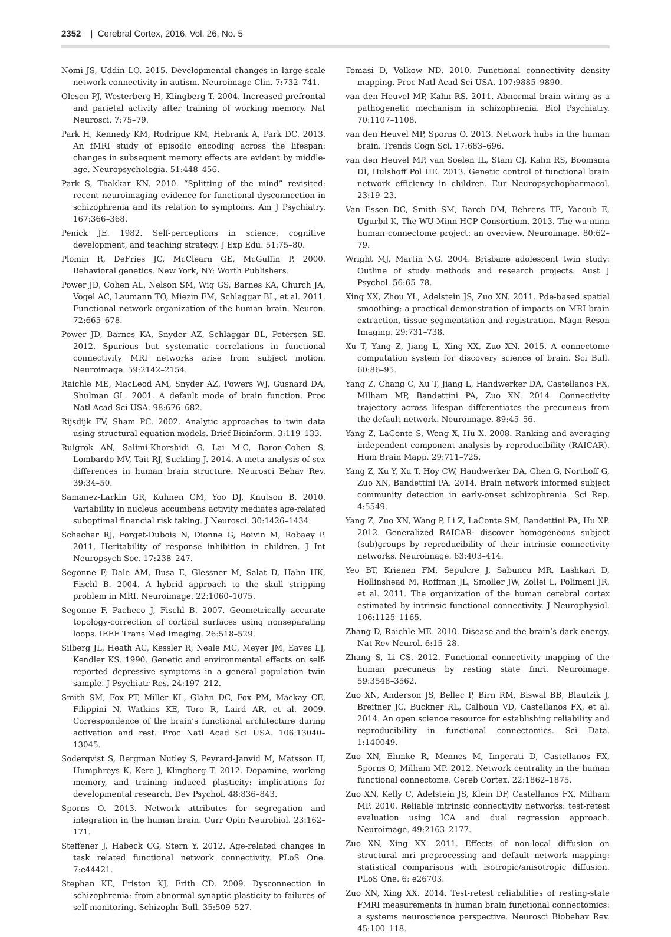2352 | Cerebral Cortex, 2016, Vol. 26, No. 5
Nomi JS, Uddin LQ. 2015. Developmental changes in large-scale network connectivity in autism. Neuroimage Clin. 7:732–741.
Olesen PJ, Westerberg H, Klingberg T. 2004. Increased prefrontal and parietal activity after training of working memory. Nat Neurosci. 7:75–79.
Park H, Kennedy KM, Rodrigue KM, Hebrank A, Park DC. 2013. An fMRI study of episodic encoding across the lifespan: changes in subsequent memory effects are evident by middle-age. Neuropsychologia. 51:448–456.
Park S, Thakkar KN. 2010. “Splitting of the mind” revisited: recent neuroimaging evidence for functional dysconnection in schizophrenia and its relation to symptoms. Am J Psychiatry. 167:366–368.
Penick JE. 1982. Self-perceptions in science, cognitive development, and teaching strategy. J Exp Edu. 51:75–80.
Plomin R, DeFries JC, McClearn GE, McGuffin P. 2000. Behavioral genetics. New York, NY: Worth Publishers.
Power JD, Cohen AL, Nelson SM, Wig GS, Barnes KA, Church JA, Vogel AC, Laumann TO, Miezin FM, Schlaggar BL, et al. 2011. Functional network organization of the human brain. Neuron. 72:665–678.
Power JD, Barnes KA, Snyder AZ, Schlaggar BL, Petersen SE. 2012. Spurious but systematic correlations in functional connectivity MRI networks arise from subject motion. Neuroimage. 59:2142–2154.
Raichle ME, MacLeod AM, Snyder AZ, Powers WJ, Gusnard DA, Shulman GL. 2001. A default mode of brain function. Proc Natl Acad Sci USA. 98:676–682.
Rijsdijk FV, Sham PC. 2002. Analytic approaches to twin data using structural equation models. Brief Bioinform. 3:119–133.
Ruigrok AN, Salimi-Khorshidi G, Lai M-C, Baron-Cohen S, Lombardo MV, Tait RJ, Suckling J. 2014. A meta-analysis of sex differences in human brain structure. Neurosci Behav Rev. 39:34–50.
Samanez-Larkin GR, Kuhnen CM, Yoo DJ, Knutson B. 2010. Variability in nucleus accumbens activity mediates age-related suboptimal financial risk taking. J Neurosci. 30:1426–1434.
Schachar RJ, Forget-Dubois N, Dionne G, Boivin M, Robaey P. 2011. Heritability of response inhibition in children. J Int Neuropsych Soc. 17:238–247.
Segonne F, Dale AM, Busa E, Glessner M, Salat D, Hahn HK, Fischl B. 2004. A hybrid approach to the skull stripping problem in MRI. Neuroimage. 22:1060–1075.
Segonne F, Pacheco J, Fischl B. 2007. Geometrically accurate topology-correction of cortical surfaces using nonseparating loops. IEEE Trans Med Imaging. 26:518–529.
Silberg JL, Heath AC, Kessler R, Neale MC, Meyer JM, Eaves LJ, Kendler KS. 1990. Genetic and environmental effects on self-reported depressive symptoms in a general population twin sample. J Psychiatr Res. 24:197–212.
Smith SM, Fox PT, Miller KL, Glahn DC, Fox PM, Mackay CE, Filippini N, Watkins KE, Toro R, Laird AR, et al. 2009. Correspondence of the brain’s functional architecture during activation and rest. Proc Natl Acad Sci USA. 106:13040–13045.
Soderqvist S, Bergman Nutley S, Peyrard-Janvid M, Matsson H, Humphreys K, Kere J, Klingberg T. 2012. Dopamine, working memory, and training induced plasticity: implications for developmental research. Dev Psychol. 48:836–843.
Sporns O. 2013. Network attributes for segregation and integration in the human brain. Curr Opin Neurobiol. 23:162–171.
Steffener J, Habeck CG, Stern Y. 2012. Age-related changes in task related functional network connectivity. PLoS One. 7:e44421.
Stephan KE, Friston KJ, Frith CD. 2009. Dysconnection in schizophrenia: from abnormal synaptic plasticity to failures of self-monitoring. Schizophr Bull. 35:509–527.
Tomasi D, Volkow ND. 2010. Functional connectivity density mapping. Proc Natl Acad Sci USA. 107:9885–9890.
van den Heuvel MP, Kahn RS. 2011. Abnormal brain wiring as a pathogenetic mechanism in schizophrenia. Biol Psychiatry. 70:1107–1108.
van den Heuvel MP, Sporns O. 2013. Network hubs in the human brain. Trends Cogn Sci. 17:683–696.
van den Heuvel MP, van Soelen IL, Stam CJ, Kahn RS, Boomsma DI, Hulshoff Pol HE. 2013. Genetic control of functional brain network efficiency in children. Eur Neuropsychopharmacol. 23:19–23.
Van Essen DC, Smith SM, Barch DM, Behrens TE, Yacoub E, Ugurbil K, The WU-Minn HCP Consortium. 2013. The wu-minn human connectome project: an overview. Neuroimage. 80:62–79.
Wright MJ, Martin NG. 2004. Brisbane adolescent twin study: Outline of study methods and research projects. Aust J Psychol. 56:65–78.
Xing XX, Zhou YL, Adelstein JS, Zuo XN. 2011. Pde-based spatial smoothing: a practical demonstration of impacts on MRI brain extraction, tissue segmentation and registration. Magn Reson Imaging. 29:731–738.
Xu T, Yang Z, Jiang L, Xing XX, Zuo XN. 2015. A connectome computation system for discovery science of brain. Sci Bull. 60:86–95.
Yang Z, Chang C, Xu T, Jiang L, Handwerker DA, Castellanos FX, Milham MP, Bandettini PA, Zuo XN. 2014. Connectivity trajectory across lifespan differentiates the precuneus from the default network. Neuroimage. 89:45–56.
Yang Z, LaConte S, Weng X, Hu X. 2008. Ranking and averaging independent component analysis by reproducibility (RAICAR). Hum Brain Mapp. 29:711–725.
Yang Z, Xu Y, Xu T, Hoy CW, Handwerker DA, Chen G, Northoff G, Zuo XN, Bandettini PA. 2014. Brain network informed subject community detection in early-onset schizophrenia. Sci Rep. 4:5549.
Yang Z, Zuo XN, Wang P, Li Z, LaConte SM, Bandettini PA, Hu XP. 2012. Generalized RAICAR: discover homogeneous subject (sub)groups by reproducibility of their intrinsic connectivity networks. Neuroimage. 63:403–414.
Yeo BT, Krienen FM, Sepulcre J, Sabuncu MR, Lashkari D, Hollinshead M, Roffman JL, Smoller JW, Zollei L, Polimeni JR, et al. 2011. The organization of the human cerebral cortex estimated by intrinsic functional connectivity. J Neurophysiol. 106:1125–1165.
Zhang D, Raichle ME. 2010. Disease and the brain’s dark energy. Nat Rev Neurol. 6:15–28.
Zhang S, Li CS. 2012. Functional connectivity mapping of the human precuneus by resting state fmri. Neuroimage. 59:3548–3562.
Zuo XN, Anderson JS, Bellec P, Birn RM, Biswal BB, Blautzik J, Breitner JC, Buckner RL, Calhoun VD, Castellanos FX, et al. 2014. An open science resource for establishing reliability and reproducibility in functional connectomics. Sci Data. 1:140049.
Zuo XN, Ehmke R, Mennes M, Imperati D, Castellanos FX, Sporns O, Milham MP. 2012. Network centrality in the human functional connectome. Cereb Cortex. 22:1862–1875.
Zuo XN, Kelly C, Adelstein JS, Klein DF, Castellanos FX, Milham MP. 2010. Reliable intrinsic connectivity networks: test-retest evaluation using ICA and dual regression approach. Neuroimage. 49:2163–2177.
Zuo XN, Xing XX. 2011. Effects of non-local diffusion on structural mri preprocessing and default network mapping: statistical comparisons with isotropic/anisotropic diffusion. PLoS One. 6: e26703.
Zuo XN, Xing XX. 2014. Test-retest reliabilities of resting-state FMRI measurements in human brain functional connectomics: a systems neuroscience perspective. Neurosci Biobehav Rev. 45:100–118.